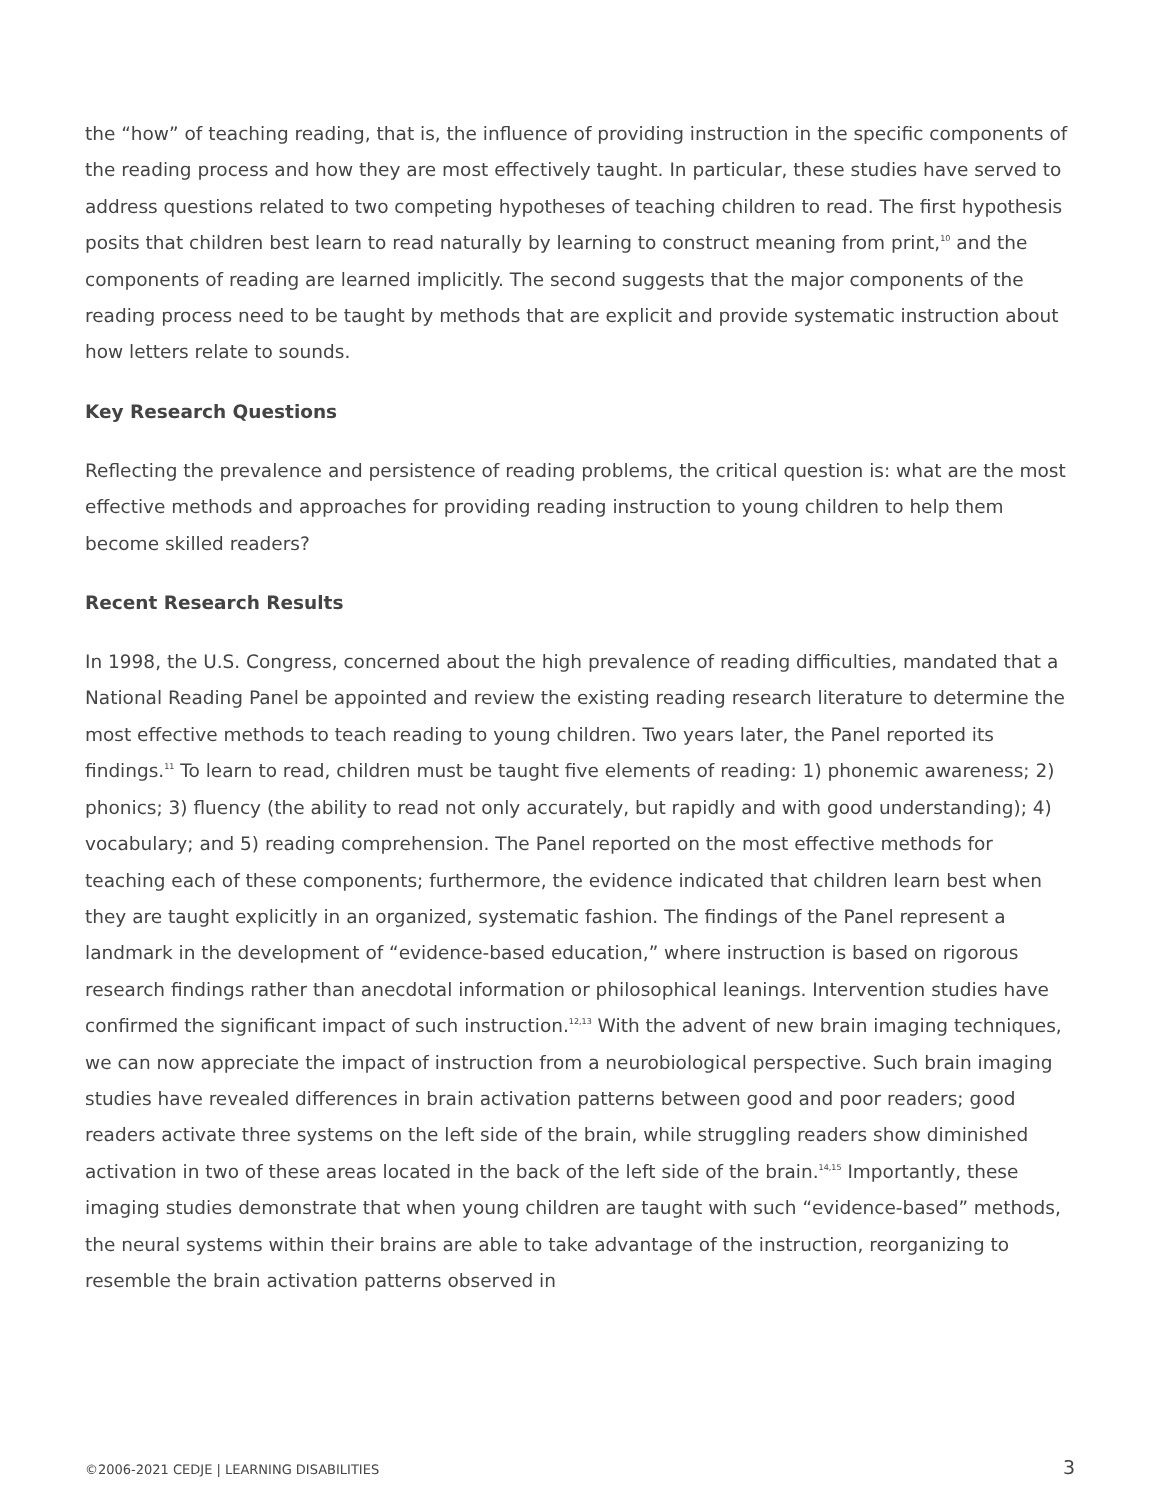the “how” of teaching reading, that is, the influence of providing instruction in the specific components of the reading process and how they are most effectively taught. In particular, these studies have served to address questions related to two competing hypotheses of teaching children to read. The first hypothesis posits that children best learn to read naturally by learning to construct meaning from print,<sup>10</sup> and the components of reading are learned implicitly. The second suggests that the major components of the reading process need to be taught by methods that are explicit and provide systematic instruction about how letters relate to sounds.
Key Research Questions
Reflecting the prevalence and persistence of reading problems, the critical question is: what are the most effective methods and approaches for providing reading instruction to young children to help them become skilled readers?
Recent Research Results
In 1998, the U.S. Congress, concerned about the high prevalence of reading difficulties, mandated that a National Reading Panel be appointed and review the existing reading research literature to determine the most effective methods to teach reading to young children. Two years later, the Panel reported its findings.<sup>11</sup> To learn to read, children must be taught five elements of reading: 1) phonemic awareness; 2) phonics; 3) fluency (the ability to read not only accurately, but rapidly and with good understanding); 4) vocabulary; and 5) reading comprehension. The Panel reported on the most effective methods for teaching each of these components; furthermore, the evidence indicated that children learn best when they are taught explicitly in an organized, systematic fashion. The findings of the Panel represent a landmark in the development of “evidence-based education,” where instruction is based on rigorous research findings rather than anecdotal information or philosophical leanings. Intervention studies have confirmed the significant impact of such instruction.<sup>12,13</sup> With the advent of new brain imaging techniques, we can now appreciate the impact of instruction from a neurobiological perspective. Such brain imaging studies have revealed differences in brain activation patterns between good and poor readers; good readers activate three systems on the left side of the brain, while struggling readers show diminished activation in two of these areas located in the back of the left side of the brain.<sup>14,15</sup> Importantly, these imaging studies demonstrate that when young children are taught with such “evidence-based” methods, the neural systems within their brains are able to take advantage of the instruction, reorganizing to resemble the brain activation patterns observed in
©2006-2021 CEDJE | LEARNING DISABILITIES 3